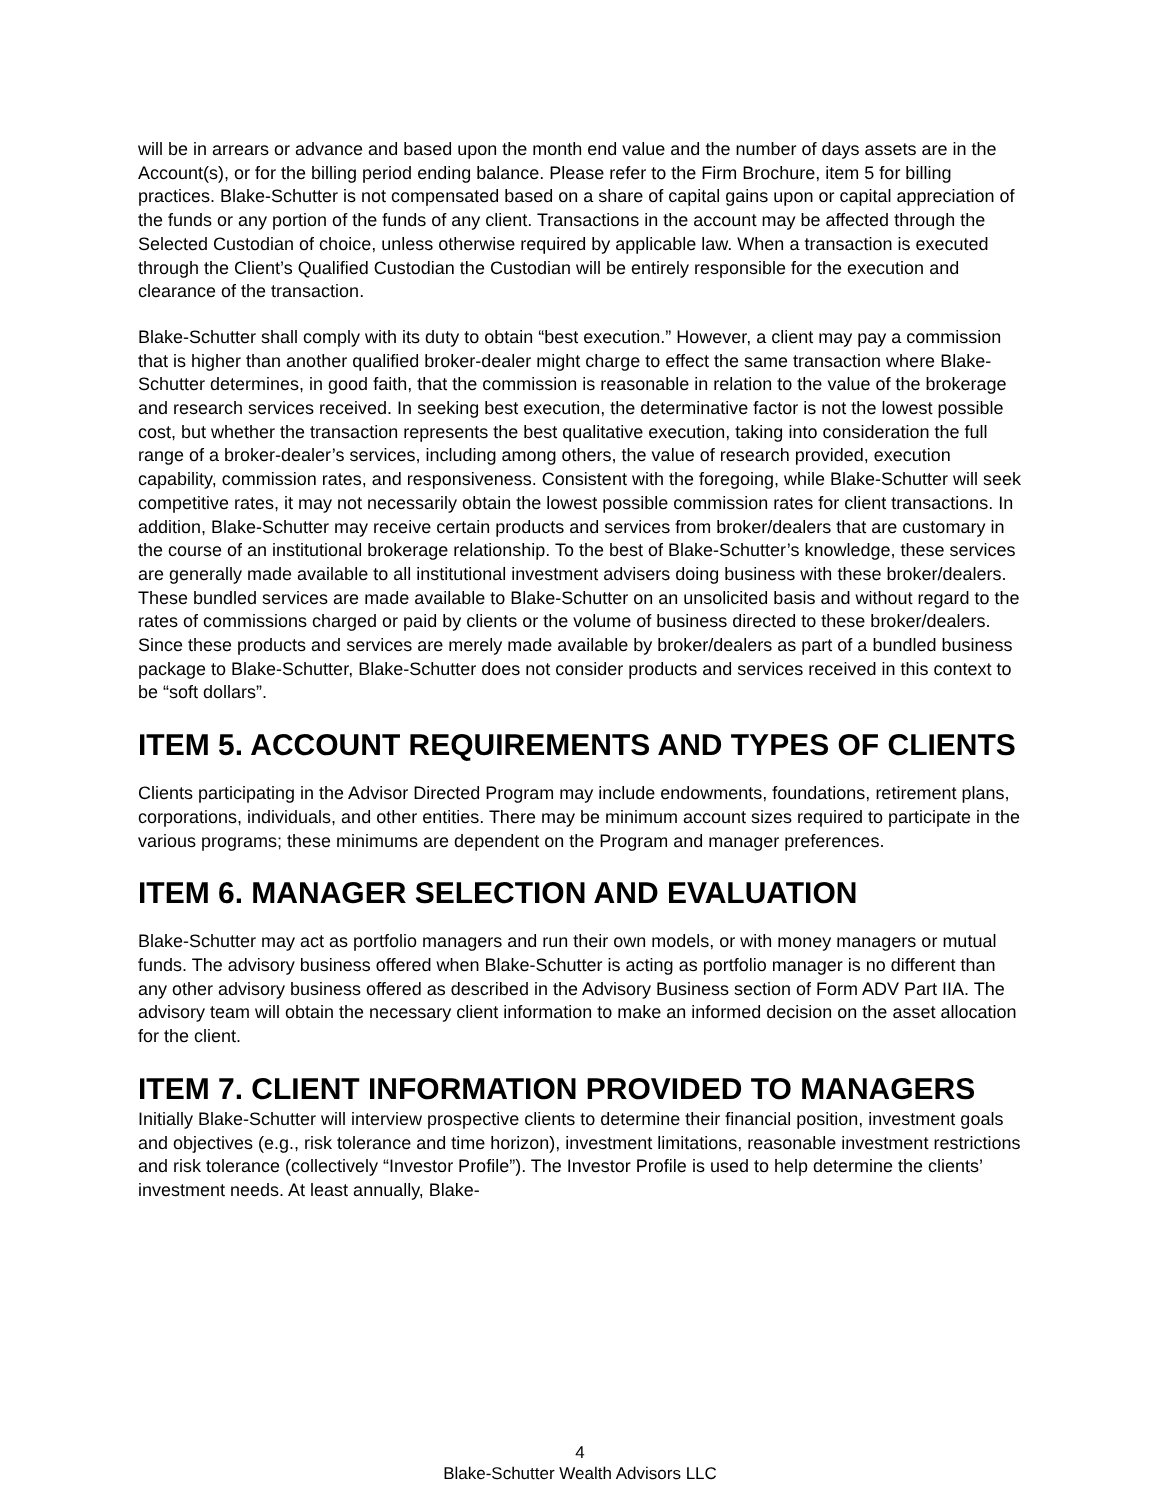will be in arrears or advance and based upon the month end value and the number of days assets are in the Account(s), or for the billing period ending balance. Please refer to the Firm Brochure, item 5 for billing practices. Blake-Schutter is not compensated based on a share of capital gains upon or capital appreciation of the funds or any portion of the funds of any client. Transactions in the account may be affected through the Selected Custodian of choice, unless otherwise required by applicable law. When a transaction is executed through the Client’s Qualified Custodian the Custodian will be entirely responsible for the execution and clearance of the transaction.
Blake-Schutter shall comply with its duty to obtain “best execution.” However, a client may pay a commission that is higher than another qualified broker-dealer might charge to effect the same transaction where Blake-Schutter determines, in good faith, that the commission is reasonable in relation to the value of the brokerage and research services received. In seeking best execution, the determinative factor is not the lowest possible cost, but whether the transaction represents the best qualitative execution, taking into consideration the full range of a broker-dealer’s services, including among others, the value of research provided, execution capability, commission rates, and responsiveness. Consistent with the foregoing, while Blake-Schutter will seek competitive rates, it may not necessarily obtain the lowest possible commission rates for client transactions. In addition, Blake-Schutter may receive certain products and services from broker/dealers that are customary in the course of an institutional brokerage relationship. To the best of Blake-Schutter’s knowledge, these services are generally made available to all institutional investment advisers doing business with these broker/dealers. These bundled services are made available to Blake-Schutter on an unsolicited basis and without regard to the rates of commissions charged or paid by clients or the volume of business directed to these broker/dealers. Since these products and services are merely made available by broker/dealers as part of a bundled business package to Blake-Schutter, Blake-Schutter does not consider products and services received in this context to be “soft dollars”.
ITEM 5. ACCOUNT REQUIREMENTS AND TYPES OF CLIENTS
Clients participating in the Advisor Directed Program may include endowments, foundations, retirement plans, corporations, individuals, and other entities. There may be minimum account sizes required to participate in the various programs; these minimums are dependent on the Program and manager preferences.
ITEM 6. MANAGER SELECTION AND EVALUATION
Blake-Schutter may act as portfolio managers and run their own models, or with money managers or mutual funds. The advisory business offered when Blake-Schutter is acting as portfolio manager is no different than any other advisory business offered as described in the Advisory Business section of Form ADV Part IIA. The advisory team will obtain the necessary client information to make an informed decision on the asset allocation for the client.
ITEM 7. CLIENT INFORMATION PROVIDED TO MANAGERS
Initially Blake-Schutter will interview prospective clients to determine their financial position, investment goals and objectives (e.g., risk tolerance and time horizon), investment limitations, reasonable investment restrictions and risk tolerance (collectively “Investor Profile”). The Investor Profile is used to help determine the clients’ investment needs. At least annually, Blake-
4
Blake-Schutter Wealth Advisors LLC